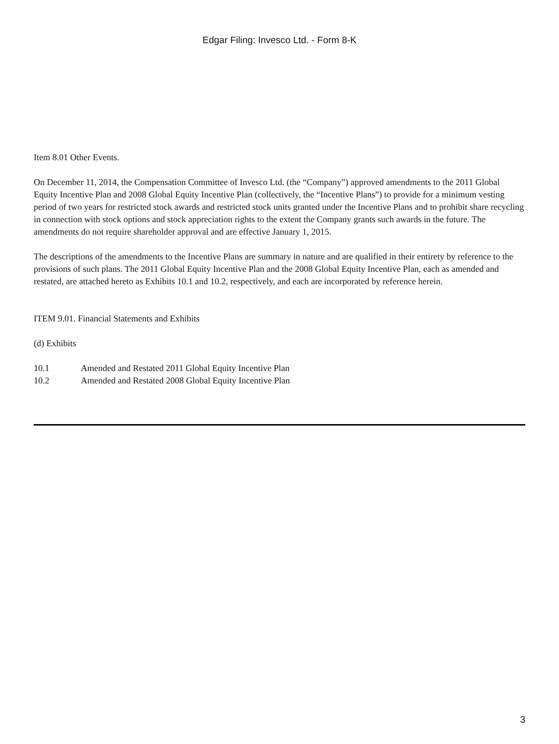Edgar Filing: Invesco Ltd. - Form 8-K
Item 8.01 Other Events.
On December 11, 2014, the Compensation Committee of Invesco Ltd. (the “Company”) approved amendments to the 2011 Global Equity Incentive Plan and 2008 Global Equity Incentive Plan (collectively, the “Incentive Plans”) to provide for a minimum vesting period of two years for restricted stock awards and restricted stock units granted under the Incentive Plans and to prohibit share recycling in connection with stock options and stock appreciation rights to the extent the Company grants such awards in the future. The amendments do not require shareholder approval and are effective January 1, 2015.
The descriptions of the amendments to the Incentive Plans are summary in nature and are qualified in their entirety by reference to the provisions of such plans. The 2011 Global Equity Incentive Plan and the 2008 Global Equity Incentive Plan, each as amended and restated, are attached hereto as Exhibits 10.1 and 10.2, respectively, and each are incorporated by reference herein.
ITEM 9.01. Financial Statements and Exhibits
(d) Exhibits
10.1 Amended and Restated 2011 Global Equity Incentive Plan
10.2 Amended and Restated 2008 Global Equity Incentive Plan
3